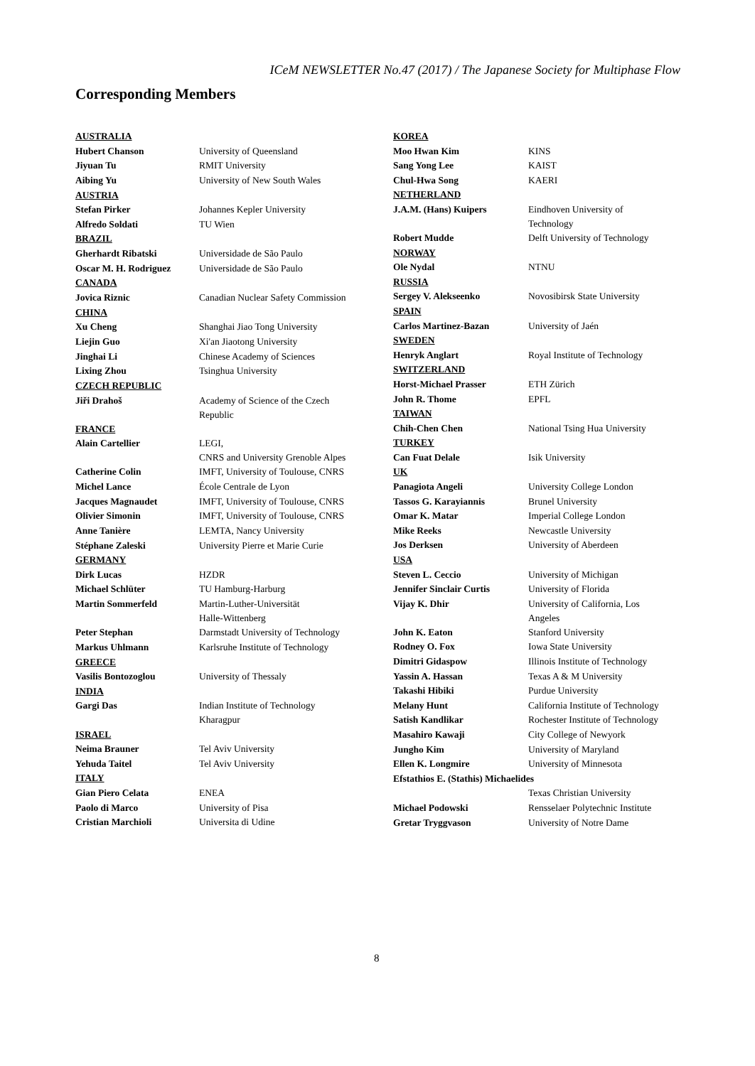ICeM NEWSLETTER No.47 (2017) / The Japanese Society for Multiphase Flow
Corresponding Members
| AUSTRALIA | |
| Hubert Chanson | University of Queensland |
| Jiyuan Tu | RMIT University |
| Aibing Yu | University of New South Wales |
| AUSTRIA | |
| Stefan Pirker | Johannes Kepler University |
| Alfredo Soldati | TU Wien |
| BRAZIL | |
| Gherhardt Ribatski | Universidade de São Paulo |
| Oscar M. H. Rodriguez | Universidade de São Paulo |
| CANADA | |
| Jovica Riznic | Canadian Nuclear Safety Commission |
| CHINA | |
| Xu Cheng | Shanghai Jiao Tong University |
| Liejin Guo | Xi'an Jiaotong University |
| Jinghai Li | Chinese Academy of Sciences |
| Lixing Zhou | Tsinghua University |
| CZECH REPUBLIC | |
| Jiři Drahoš | Academy of Science of the Czech Republic |
| FRANCE | |
| Alain Cartellier | LEGI, CNRS and University Grenoble Alpes |
| Catherine Colin | IMFT, University of Toulouse, CNRS |
| Michel Lance | École Centrale de Lyon |
| Jacques Magnaudet | IMFT, University of Toulouse, CNRS |
| Olivier Simonin | IMFT, University of Toulouse, CNRS |
| Anne Tanière | LEMTA, Nancy University |
| Stéphane Zaleski | University Pierre et Marie Curie |
| GERMANY | |
| Dirk Lucas | HZDR |
| Michael Schlüter | TU Hamburg-Harburg |
| Martin Sommerfeld | Martin-Luther-Universität Halle-Wittenberg |
| Peter Stephan | Darmstadt University of Technology |
| Markus Uhlmann | Karlsruhe Institute of Technology |
| GREECE | |
| Vasilis Bontozoglou | University of Thessaly |
| INDIA | |
| Gargi Das | Indian Institute of Technology Kharagpur |
| ISRAEL | |
| Neima Brauner | Tel Aviv University |
| Yehuda Taitel | Tel Aviv University |
| ITALY | |
| Gian Piero Celata | ENEA |
| Paolo di Marco | University of Pisa |
| Cristian Marchioli | Universita di Udine |
| KOREA | |
| Moo Hwan Kim | KINS |
| Sang Yong Lee | KAIST |
| Chul-Hwa Song | KAERI |
| NETHERLAND | |
| J.A.M. (Hans) Kuipers | Eindhoven University of Technology |
| Robert Mudde | Delft University of Technology |
| NORWAY | |
| Ole Nydal | NTNU |
| RUSSIA | |
| Sergey V. Alekseenko | Novosibirsk State University |
| SPAIN | |
| Carlos Martinez-Bazan | University of Jaén |
| SWEDEN | |
| Henryk Anglart | Royal Institute of Technology |
| SWITZERLAND | |
| Horst-Michael Prasser | ETH Zürich |
| John R. Thome | EPFL |
| TAIWAN | |
| Chih-Chen Chen | National Tsing Hua University |
| TURKEY | |
| Can Fuat Delale | Isik University |
| UK | |
| Panagiota Angeli | University College London |
| Tassos G. Karayiannis | Brunel University |
| Omar K. Matar | Imperial College London |
| Mike Reeks | Newcastle University |
| Jos Derksen | University of Aberdeen |
| USA | |
| Steven L. Ceccio | University of Michigan |
| Jennifer Sinclair Curtis | University of Florida |
| Vijay K. Dhir | University of California, Los Angeles |
| John K. Eaton | Stanford University |
| Rodney O. Fox | Iowa State University |
| Dimitri Gidaspow | Illinois Institute of Technology |
| Yassin A. Hassan | Texas A & M University |
| Takashi Hibiki | Purdue University |
| Melany Hunt | California Institute of Technology |
| Satish Kandlikar | Rochester Institute of Technology |
| Masahiro Kawaji | City College of Newyork |
| Jungho Kim | University of Maryland |
| Ellen K. Longmire | University of Minnesota |
| Efstathios E. (Stathis) Michaelides | |
| | Texas Christian University |
| Michael Podowski | Rensselaer Polytechnic Institute |
| Gretar Tryggvason | University of Notre Dame |
8